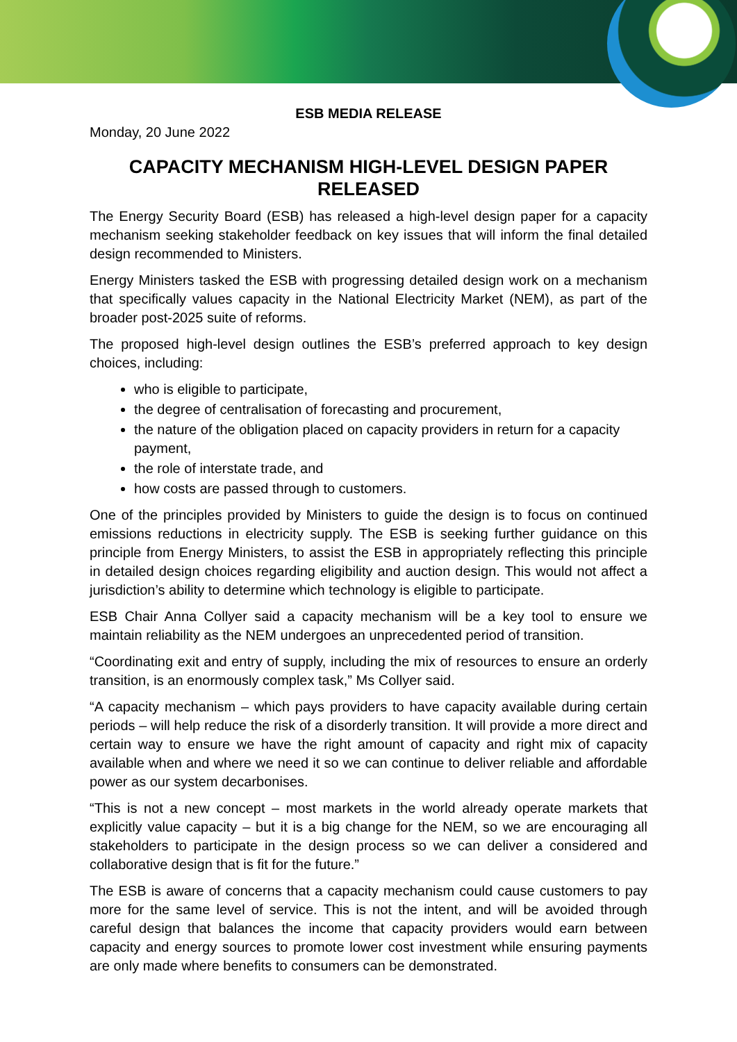ESB MEDIA RELEASE
Monday, 20 June 2022
CAPACITY MECHANISM HIGH-LEVEL DESIGN PAPER RELEASED
The Energy Security Board (ESB) has released a high-level design paper for a capacity mechanism seeking stakeholder feedback on key issues that will inform the final detailed design recommended to Ministers.
Energy Ministers tasked the ESB with progressing detailed design work on a mechanism that specifically values capacity in the National Electricity Market (NEM), as part of the broader post-2025 suite of reforms.
The proposed high-level design outlines the ESB’s preferred approach to key design choices, including:
who is eligible to participate,
the degree of centralisation of forecasting and procurement,
the nature of the obligation placed on capacity providers in return for a capacity payment,
the role of interstate trade, and
how costs are passed through to customers.
One of the principles provided by Ministers to guide the design is to focus on continued emissions reductions in electricity supply. The ESB is seeking further guidance on this principle from Energy Ministers, to assist the ESB in appropriately reflecting this principle in detailed design choices regarding eligibility and auction design. This would not affect a jurisdiction’s ability to determine which technology is eligible to participate.
ESB Chair Anna Collyer said a capacity mechanism will be a key tool to ensure we maintain reliability as the NEM undergoes an unprecedented period of transition.
“Coordinating exit and entry of supply, including the mix of resources to ensure an orderly transition, is an enormously complex task,” Ms Collyer said.
“A capacity mechanism – which pays providers to have capacity available during certain periods – will help reduce the risk of a disorderly transition. It will provide a more direct and certain way to ensure we have the right amount of capacity and right mix of capacity available when and where we need it so we can continue to deliver reliable and affordable power as our system decarbonises.
“This is not a new concept – most markets in the world already operate markets that explicitly value capacity – but it is a big change for the NEM, so we are encouraging all stakeholders to participate in the design process so we can deliver a considered and collaborative design that is fit for the future.”
The ESB is aware of concerns that a capacity mechanism could cause customers to pay more for the same level of service. This is not the intent, and will be avoided through careful design that balances the income that capacity providers would earn between capacity and energy sources to promote lower cost investment while ensuring payments are only made where benefits to consumers can be demonstrated.